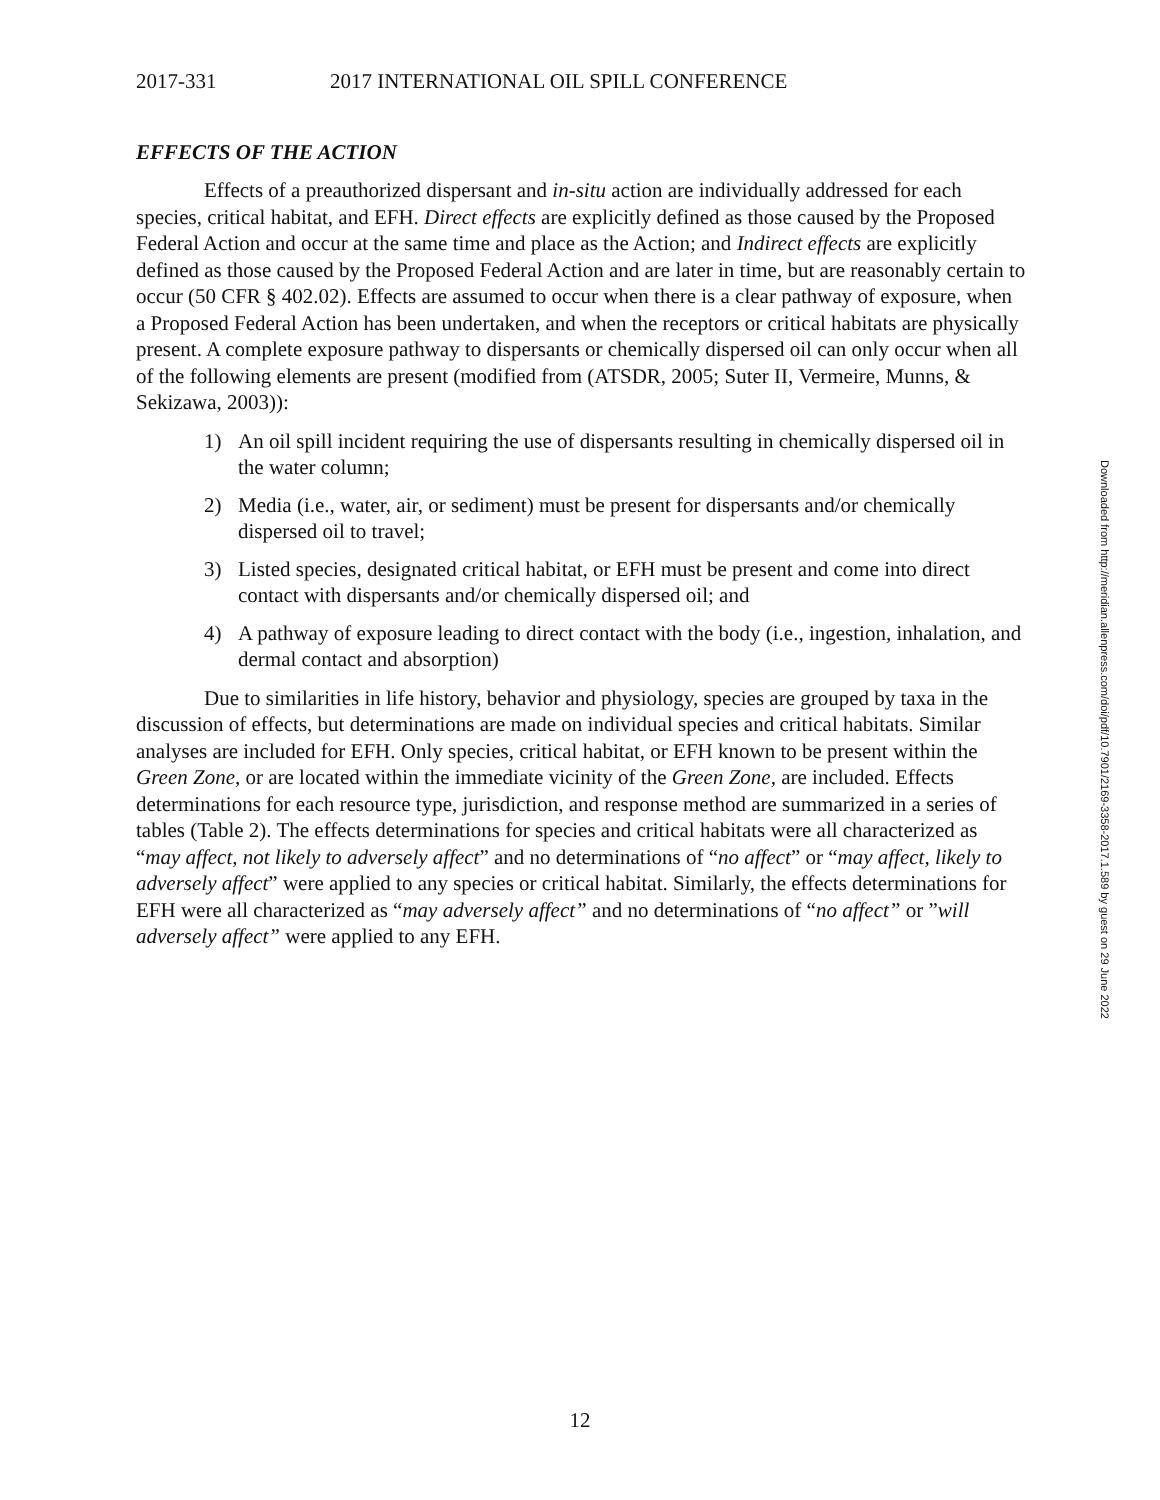2017-331 2017 INTERNATIONAL OIL SPILL CONFERENCE
EFFECTS OF THE ACTION
Effects of a preauthorized dispersant and in-situ action are individually addressed for each species, critical habitat, and EFH. Direct effects are explicitly defined as those caused by the Proposed Federal Action and occur at the same time and place as the Action; and Indirect effects are explicitly defined as those caused by the Proposed Federal Action and are later in time, but are reasonably certain to occur (50 CFR § 402.02). Effects are assumed to occur when there is a clear pathway of exposure, when a Proposed Federal Action has been undertaken, and when the receptors or critical habitats are physically present. A complete exposure pathway to dispersants or chemically dispersed oil can only occur when all of the following elements are present (modified from (ATSDR, 2005; Suter II, Vermeire, Munns, & Sekizawa, 2003)):
1) An oil spill incident requiring the use of dispersants resulting in chemically dispersed oil in the water column;
2) Media (i.e., water, air, or sediment) must be present for dispersants and/or chemically dispersed oil to travel;
3) Listed species, designated critical habitat, or EFH must be present and come into direct contact with dispersants and/or chemically dispersed oil; and
4) A pathway of exposure leading to direct contact with the body (i.e., ingestion, inhalation, and dermal contact and absorption)
Due to similarities in life history, behavior and physiology, species are grouped by taxa in the discussion of effects, but determinations are made on individual species and critical habitats. Similar analyses are included for EFH. Only species, critical habitat, or EFH known to be present within the Green Zone, or are located within the immediate vicinity of the Green Zone, are included. Effects determinations for each resource type, jurisdiction, and response method are summarized in a series of tables (Table 2). The effects determinations for species and critical habitats were all characterized as “may affect, not likely to adversely affect” and no determinations of “no affect” or “may affect, likely to adversely affect” were applied to any species or critical habitat. Similarly, the effects determinations for EFH were all characterized as “may adversely affect” and no determinations of “no affect” or ”will adversely affect” were applied to any EFH.
Downloaded from http://meridian.allenpress.com/doi/pdf/10.7901/2169-3358-2017.1.589 by guest on 29 June 2022
12